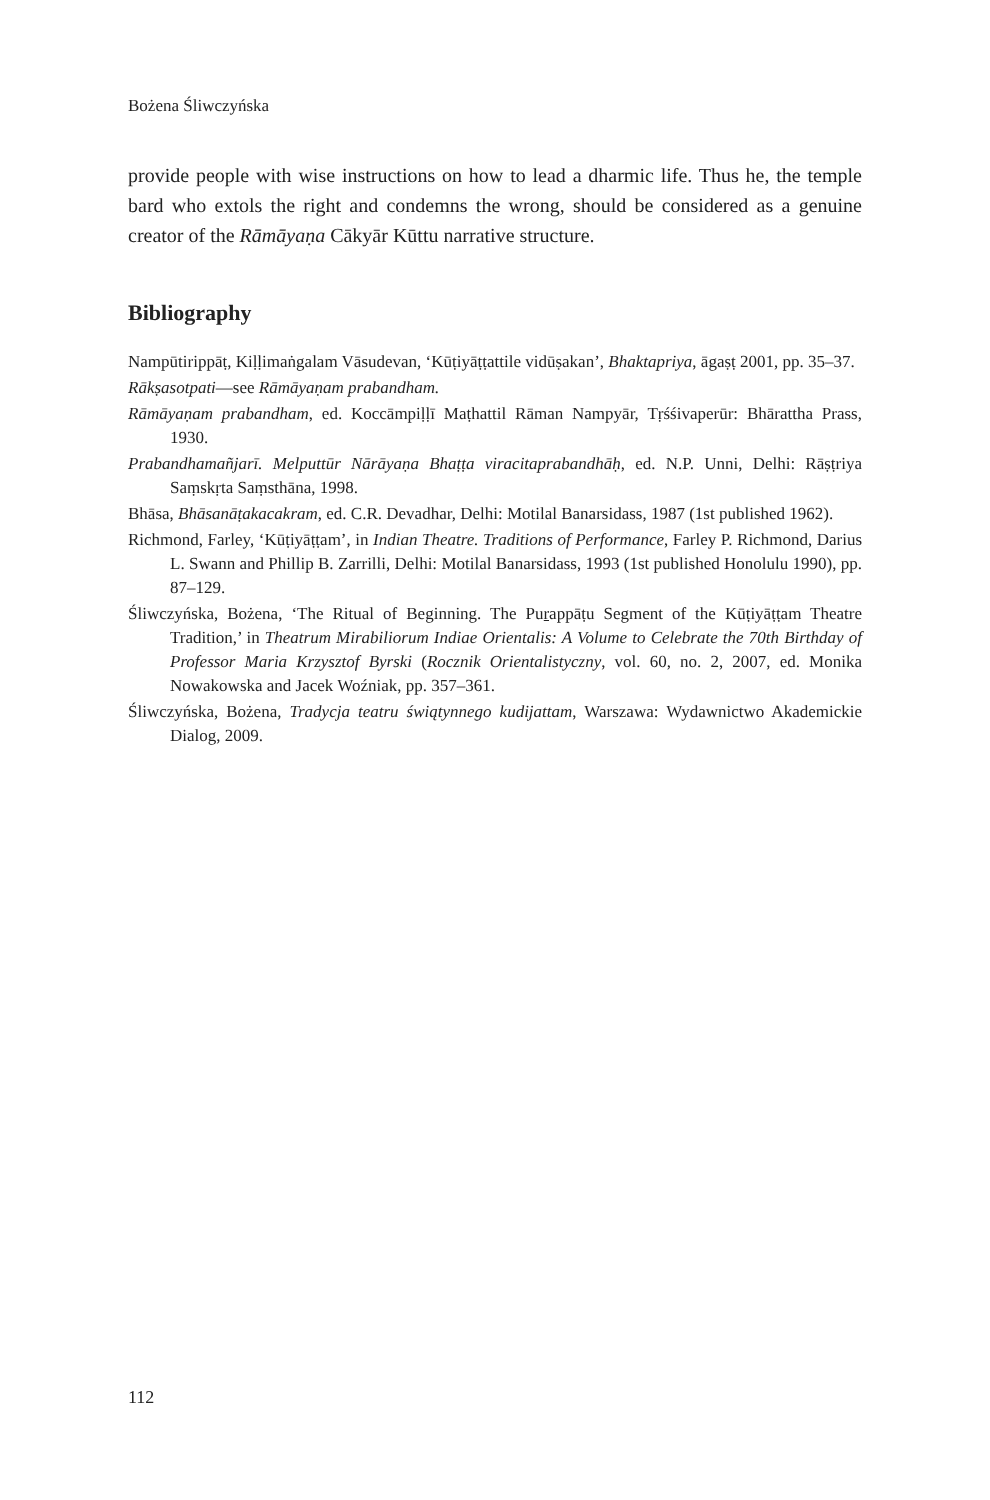Bożena Śliwczyńska
provide people with wise instructions on how to lead a dharmic life. Thus he, the temple bard who extols the right and condemns the wrong, should be considered as a genuine creator of the Rāmāyaṇa Cākyār Kūttu narrative structure.
Bibliography
Nampūtirippāṭ, Kiḷḷimaṅgalam Vāsudevan, ‘Kūṭiyāṭṭattile vidūṣakan’, Bhaktapriya, āgaṣṭ 2001, pp. 35–37.
Rākṣasotpati—see Rāmāyaṇam prabandham.
Rāmāyaṇam prabandham, ed. Koccāmpiḷḷī Maṭhattil Rāman Nampyār, Tṛśśivaperūr: Bhārattha Prass, 1930.
Prabandhamañjarī. Melputtūr Nārāyaṇa Bhaṭṭa viracitaprabandhāḥ, ed. N.P. Unni, Delhi: Rāṣṭriya Saṃskṛta Saṃsthāna, 1998.
Bhāsa, Bhāsanāṭakacakram, ed. C.R. Devadhar, Delhi: Motilal Banarsidass, 1987 (1st published 1962).
Richmond, Farley, ‘Kūṭiyāṭṭam’, in Indian Theatre. Traditions of Performance, Farley P. Richmond, Darius L. Swann and Phillip B. Zarrilli, Delhi: Motilal Banarsidass, 1993 (1st published Honolulu 1990), pp. 87–129.
Śliwczyńska, Bożena, ‘The Ritual of Beginning. The Puṟappāṭu Segment of the Kūṭiyāṭṭam Theatre Tradition,’ in Theatrum Mirabiliorum Indiae Orientalis: A Volume to Celebrate the 70th Birthday of Professor Maria Krzysztof Byrski (Rocznik Orientalistyczny, vol. 60, no. 2, 2007, ed. Monika Nowakowska and Jacek Woźniak, pp. 357–361.
Śliwczyńska, Bożena, Tradycja teatru świątynnego kudijattam, Warszawa: Wydawnictwo Akademickie Dialog, 2009.
112